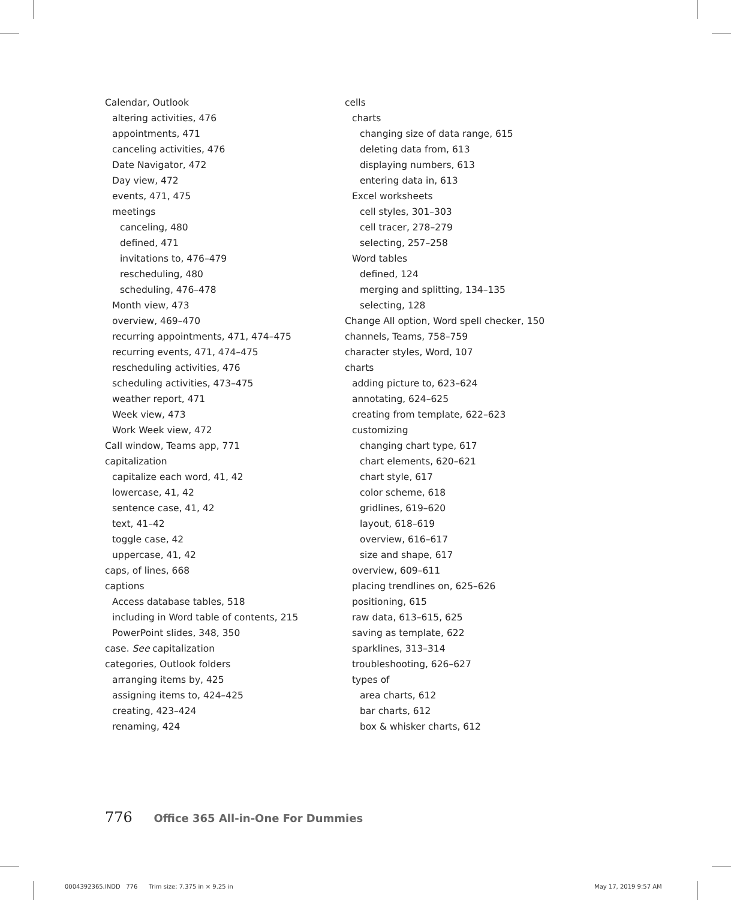Calendar, Outlook
altering activities, 476
appointments, 471
canceling activities, 476
Date Navigator, 472
Day view, 472
events, 471, 475
meetings
canceling, 480
defined, 471
invitations to, 476–479
rescheduling, 480
scheduling, 476–478
Month view, 473
overview, 469–470
recurring appointments, 471, 474–475
recurring events, 471, 474–475
rescheduling activities, 476
scheduling activities, 473–475
weather report, 471
Week view, 473
Work Week view, 472
Call window, Teams app, 771
capitalization
capitalize each word, 41, 42
lowercase, 41, 42
sentence case, 41, 42
text, 41–42
toggle case, 42
uppercase, 41, 42
caps, of lines, 668
captions
Access database tables, 518
including in Word table of contents, 215
PowerPoint slides, 348, 350
case. See capitalization
categories, Outlook folders
arranging items by, 425
assigning items to, 424–425
creating, 423–424
renaming, 424
cells
charts
changing size of data range, 615
deleting data from, 613
displaying numbers, 613
entering data in, 613
Excel worksheets
cell styles, 301–303
cell tracer, 278–279
selecting, 257–258
Word tables
defined, 124
merging and splitting, 134–135
selecting, 128
Change All option, Word spell checker, 150
channels, Teams, 758–759
character styles, Word, 107
charts
adding picture to, 623–624
annotating, 624–625
creating from template, 622–623
customizing
changing chart type, 617
chart elements, 620–621
chart style, 617
color scheme, 618
gridlines, 619–620
layout, 618–619
overview, 616–617
size and shape, 617
overview, 609–611
placing trendlines on, 625–626
positioning, 615
raw data, 613–615, 625
saving as template, 622
sparklines, 313–314
troubleshooting, 626–627
types of
area charts, 612
bar charts, 612
box & whisker charts, 612
776 Office 365 All-in-One For Dummies
0004392365.INDD 776 Trim size: 7.375 in × 9.25 in
May 17, 2019 9:57 AM